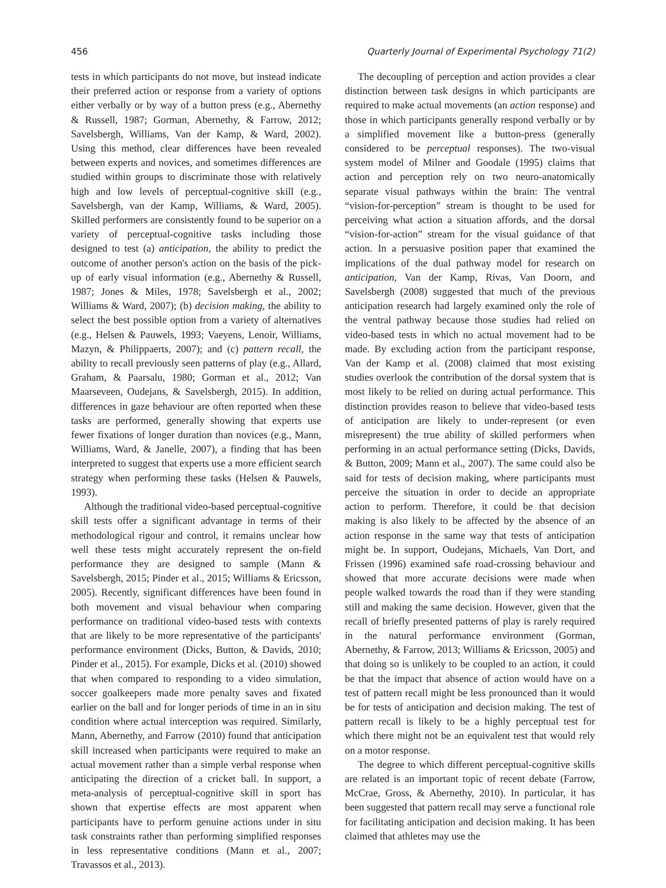456 Quarterly Journal of Experimental Psychology 71(2)
tests in which participants do not move, but instead indicate their preferred action or response from a variety of options either verbally or by way of a button press (e.g., Abernethy & Russell, 1987; Gorman, Abernethy, & Farrow, 2012; Savelsbergh, Williams, Van der Kamp, & Ward, 2002). Using this method, clear differences have been revealed between experts and novices, and sometimes differences are studied within groups to discriminate those with relatively high and low levels of perceptual-cognitive skill (e.g., Savelsbergh, van der Kamp, Williams, & Ward, 2005). Skilled performers are consistently found to be superior on a variety of perceptual-cognitive tasks including those designed to test (a) anticipation, the ability to predict the outcome of another person's action on the basis of the pick-up of early visual information (e.g., Abernethy & Russell, 1987; Jones & Miles, 1978; Savelsbergh et al., 2002; Williams & Ward, 2007); (b) decision making, the ability to select the best possible option from a variety of alternatives (e.g., Helsen & Pauwels, 1993; Vaeyens, Lenoir, Williams, Mazyn, & Philippaerts, 2007); and (c) pattern recall, the ability to recall previously seen patterns of play (e.g., Allard, Graham, & Paarsalu, 1980; Gorman et al., 2012; Van Maarseveen, Oudejans, & Savelsbergh, 2015). In addition, differences in gaze behaviour are often reported when these tasks are performed, generally showing that experts use fewer fixations of longer duration than novices (e.g., Mann, Williams, Ward, & Janelle, 2007), a finding that has been interpreted to suggest that experts use a more efficient search strategy when performing these tasks (Helsen & Pauwels, 1993).
Although the traditional video-based perceptual-cognitive skill tests offer a significant advantage in terms of their methodological rigour and control, it remains unclear how well these tests might accurately represent the on-field performance they are designed to sample (Mann & Savelsbergh, 2015; Pinder et al., 2015; Williams & Ericsson, 2005). Recently, significant differences have been found in both movement and visual behaviour when comparing performance on traditional video-based tests with contexts that are likely to be more representative of the participants' performance environment (Dicks, Button, & Davids, 2010; Pinder et al., 2015). For example, Dicks et al. (2010) showed that when compared to responding to a video simulation, soccer goalkeepers made more penalty saves and fixated earlier on the ball and for longer periods of time in an in situ condition where actual interception was required. Similarly, Mann, Abernethy, and Farrow (2010) found that anticipation skill increased when participants were required to make an actual movement rather than a simple verbal response when anticipating the direction of a cricket ball. In support, a meta-analysis of perceptual-cognitive skill in sport has shown that expertise effects are most apparent when participants have to perform genuine actions under in situ task constraints rather than performing simplified responses in less representative conditions (Mann et al., 2007; Travassos et al., 2013).
The decoupling of perception and action provides a clear distinction between task designs in which participants are required to make actual movements (an action response) and those in which participants generally respond verbally or by a simplified movement like a button-press (generally considered to be perceptual responses). The two-visual system model of Milner and Goodale (1995) claims that action and perception rely on two neuro-anatomically separate visual pathways within the brain: The ventral “vision-for-perception” stream is thought to be used for perceiving what action a situation affords, and the dorsal “vision-for-action” stream for the visual guidance of that action. In a persuasive position paper that examined the implications of the dual pathway model for research on anticipation, Van der Kamp, Rivas, Van Doorn, and Savelsbergh (2008) suggested that much of the previous anticipation research had largely examined only the role of the ventral pathway because those studies had relied on video-based tests in which no actual movement had to be made. By excluding action from the participant response, Van der Kamp et al. (2008) claimed that most existing studies overlook the contribution of the dorsal system that is most likely to be relied on during actual performance. This distinction provides reason to believe that video-based tests of anticipation are likely to under-represent (or even misrepresent) the true ability of skilled performers when performing in an actual performance setting (Dicks, Davids, & Button, 2009; Mann et al., 2007). The same could also be said for tests of decision making, where participants must perceive the situation in order to decide an appropriate action to perform. Therefore, it could be that decision making is also likely to be affected by the absence of an action response in the same way that tests of anticipation might be. In support, Oudejans, Michaels, Van Dort, and Frissen (1996) examined safe road-crossing behaviour and showed that more accurate decisions were made when people walked towards the road than if they were standing still and making the same decision. However, given that the recall of briefly presented patterns of play is rarely required in the natural performance environment (Gorman, Abernethy, & Farrow, 2013; Williams & Ericsson, 2005) and that doing so is unlikely to be coupled to an action, it could be that the impact that absence of action would have on a test of pattern recall might be less pronounced than it would be for tests of anticipation and decision making. The test of pattern recall is likely to be a highly perceptual test for which there might not be an equivalent test that would rely on a motor response.
The degree to which different perceptual-cognitive skills are related is an important topic of recent debate (Farrow, McCrae, Gross, & Abernethy, 2010). In particular, it has been suggested that pattern recall may serve a functional role for facilitating anticipation and decision making. It has been claimed that athletes may use the